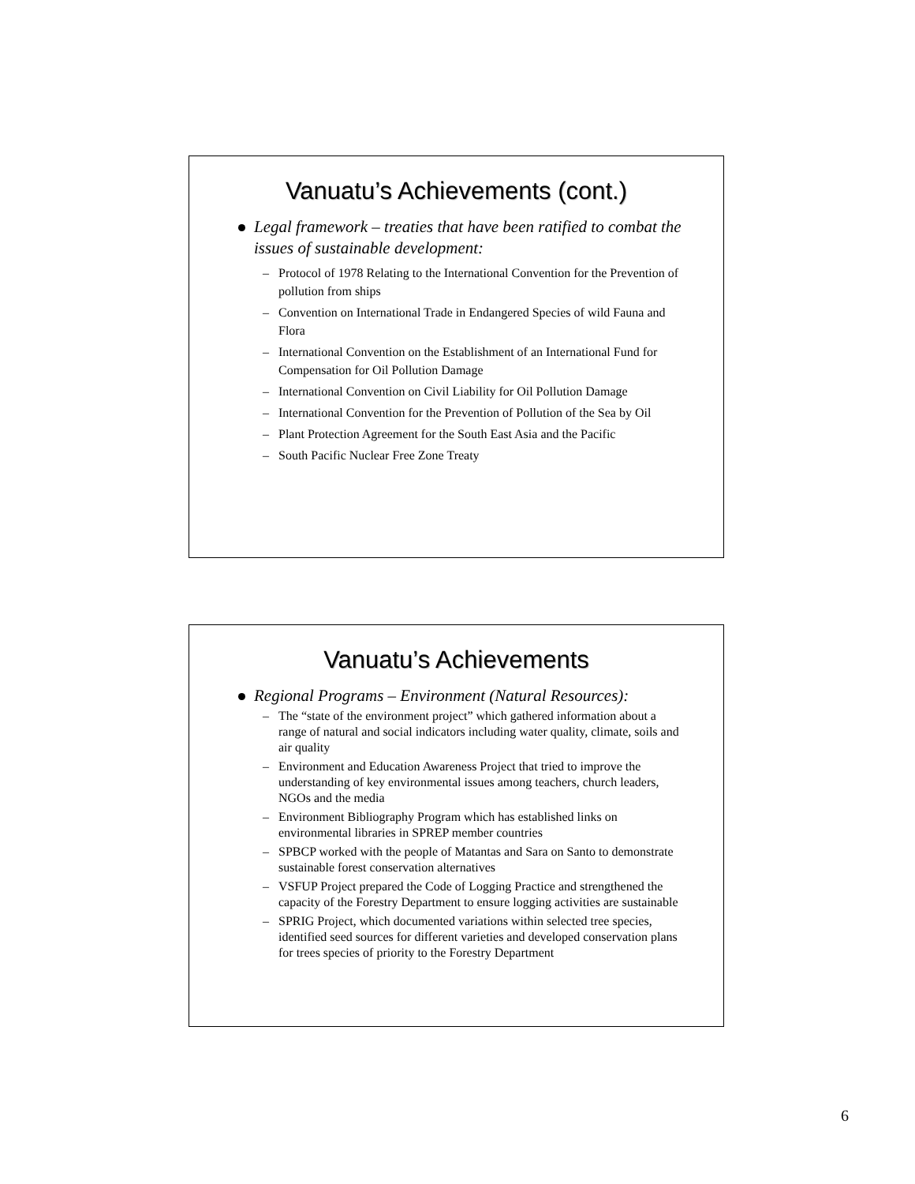Vanuatu’s Achievements (cont.)
Legal framework – treaties that have been ratified to combat the issues of sustainable development:
– Protocol of 1978 Relating to the International Convention for the Prevention of pollution from ships
– Convention on International Trade in Endangered Species of wild Fauna and Flora
– International Convention on the Establishment of an International Fund for Compensation for Oil Pollution Damage
– International Convention on Civil Liability for Oil Pollution Damage
– International Convention for the Prevention of Pollution of the Sea by Oil
– Plant Protection Agreement for the South East Asia and the Pacific
– South Pacific Nuclear Free Zone Treaty
Vanuatu’s Achievements
Regional Programs – Environment (Natural Resources):
– The “state of the environment project” which gathered information about a range of natural and social indicators including water quality, climate, soils and air quality
– Environment and Education Awareness Project that tried to improve the understanding of key environmental issues among teachers, church leaders, NGOs and the media
– Environment Bibliography Program which has established links on environmental libraries in SPREP member countries
– SPBCP worked with the people of Matantas and Sara on Santo to demonstrate sustainable forest conservation alternatives
– VSFUP Project prepared the Code of Logging Practice and strengthened the capacity of the Forestry Department to ensure logging activities are sustainable
– SPRIG Project, which documented variations within selected tree species, identified seed sources for different varieties and developed conservation plans for trees species of priority to the Forestry Department
6